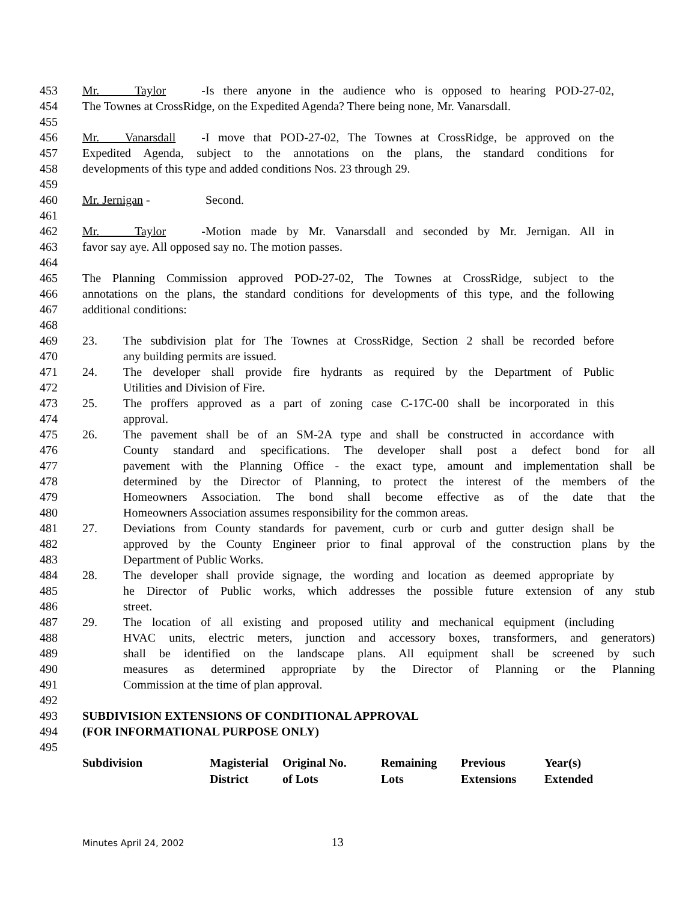453 Mr. Taylor - Is there anyone in the audience who is opposed to hearing POD-27-02,
454 The Townes at CrossRidge, on the Expedited Agenda? There being none, Mr. Vanarsdall.
455
456 Mr. Vanarsdall - I move that POD-27-02, The Townes at CrossRidge, be approved on the
457 Expedited Agenda, subject to the annotations on the plans, the standard conditions for
458 developments of this type and added conditions Nos. 23 through 29.
459
460 Mr. Jernigan - Second.
461
462 Mr. Taylor - Motion made by Mr. Vanarsdall and seconded by Mr. Jernigan. All in
463 favor say aye. All opposed say no. The motion passes.
464
465 The Planning Commission approved POD-27-02, The Townes at CrossRidge, subject to the
466 annotations on the plans, the standard conditions for developments of this type, and the following
467 additional conditions:
468
469 23. The subdivision plat for The Townes at CrossRidge, Section 2 shall be recorded before
470 any building permits are issued.
471 24. The developer shall provide fire hydrants as required by the Department of Public
472 Utilities and Division of Fire.
473 25. The proffers approved as a part of zoning case C-17C-00 shall be incorporated in this
474 approval.
475 26. The pavement shall be of an SM-2A type and shall be constructed in accordance with
476 County standard and specifications. The developer shall post a defect bond for all
477 pavement with the Planning Office - the exact type, amount and implementation shall be
478 determined by the Director of Planning, to protect the interest of the members of the
479 Homeowners Association. The bond shall become effective as of the date that the
480 Homeowners Association assumes responsibility for the common areas.
481 27. Deviations from County standards for pavement, curb or curb and gutter design shall be
482 approved by the County Engineer prior to final approval of the construction plans by the
483 Department of Public Works.
484 28. The developer shall provide signage, the wording and location as deemed appropriate by
485 he Director of Public works, which addresses the possible future extension of any stub
486 street.
487 29. The location of all existing and proposed utility and mechanical equipment (including
488 HVAC units, electric meters, junction and accessory boxes, transformers, and generators)
489 shall be identified on the landscape plans. All equipment shall be screened by such
490 measures as determined appropriate by the Director of Planning or the Planning
491 Commission at the time of plan approval.
492
493 SUBDIVISION EXTENSIONS OF CONDITIONAL APPROVAL
494 (FOR INFORMATIONAL PURPOSE ONLY)
495
| Subdivision | Magisterial District | Original No. of Lots | Remaining Lots | Previous Extensions | Year(s) Extended |
| --- | --- | --- | --- | --- | --- |
Minutes April 24, 2002 13